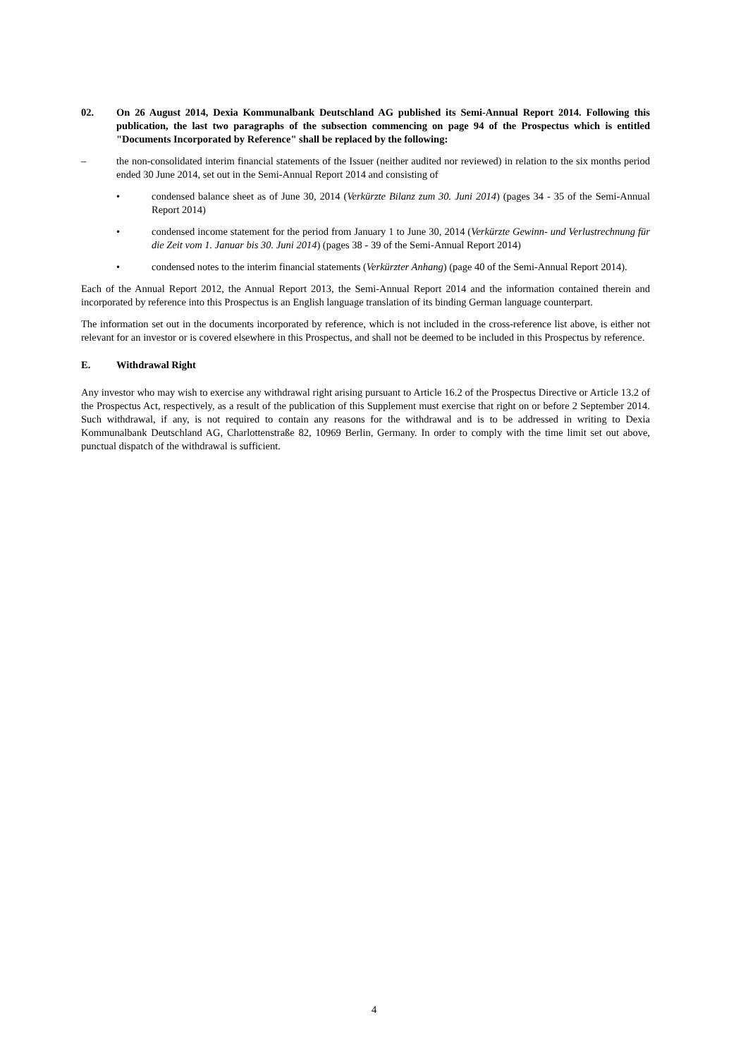02. On 26 August 2014, Dexia Kommunalbank Deutschland AG published its Semi-Annual Report 2014. Following this publication, the last two paragraphs of the subsection commencing on page 94 of the Prospectus which is entitled "Documents Incorporated by Reference" shall be replaced by the following:
– the non-consolidated interim financial statements of the Issuer (neither audited nor reviewed) in relation to the six months period ended 30 June 2014, set out in the Semi-Annual Report 2014 and consisting of
• condensed balance sheet as of June 30, 2014 (Verkürzte Bilanz zum 30. Juni 2014) (pages 34 - 35 of the Semi-Annual Report 2014)
• condensed income statement for the period from January 1 to June 30, 2014 (Verkürzte Gewinn- und Verlustrechnung für die Zeit vom 1. Januar bis 30. Juni 2014) (pages 38 - 39 of the Semi-Annual Report 2014)
• condensed notes to the interim financial statements (Verkürzter Anhang) (page 40 of the Semi-Annual Report 2014).
Each of the Annual Report 2012, the Annual Report 2013, the Semi-Annual Report 2014 and the information contained therein and incorporated by reference into this Prospectus is an English language translation of its binding German language counterpart.
The information set out in the documents incorporated by reference, which is not included in the cross-reference list above, is either not relevant for an investor or is covered elsewhere in this Prospectus, and shall not be deemed to be included in this Prospectus by reference.
E. Withdrawal Right
Any investor who may wish to exercise any withdrawal right arising pursuant to Article 16.2 of the Prospectus Directive or Article 13.2 of the Prospectus Act, respectively, as a result of the publication of this Supplement must exercise that right on or before 2 September 2014. Such withdrawal, if any, is not required to contain any reasons for the withdrawal and is to be addressed in writing to Dexia Kommunalbank Deutschland AG, Charlottenstraße 82, 10969 Berlin, Germany. In order to comply with the time limit set out above, punctual dispatch of the withdrawal is sufficient.
4